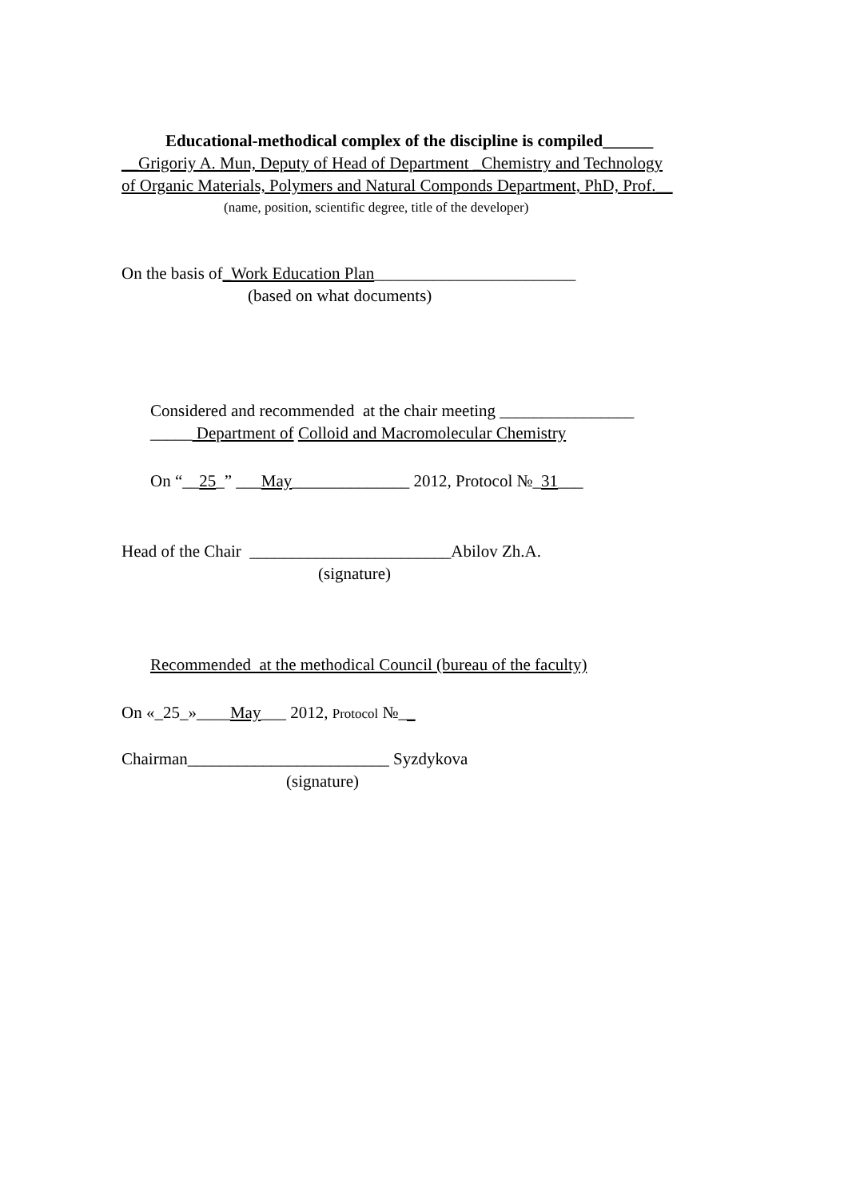Educational-methodical complex of the discipline is compiled______
__Grigoriy A. Mun, Deputy of Head of Department _Chemistry and Technology
of Organic Materials, Polymers and Natural Componds Department, PhD, Prof.__
(name, position, scientific degree, title of the developer)
On the basis of_Work Education Plan________________________
(based on what documents)
Considered and recommended at the chair meeting ________________
_____ Department of Colloid and Macromolecular Chemistry
On “__25_” ___May______________ 2012, Protocol №_31___
Head of the Chair ________________________Abilov Zh.A.
(signature)
Recommended at the methodical Council (bureau of the faculty)
On «_25_»____May___ 2012, Protocol №__
Chairman________________________ Syzdykova
(signature)